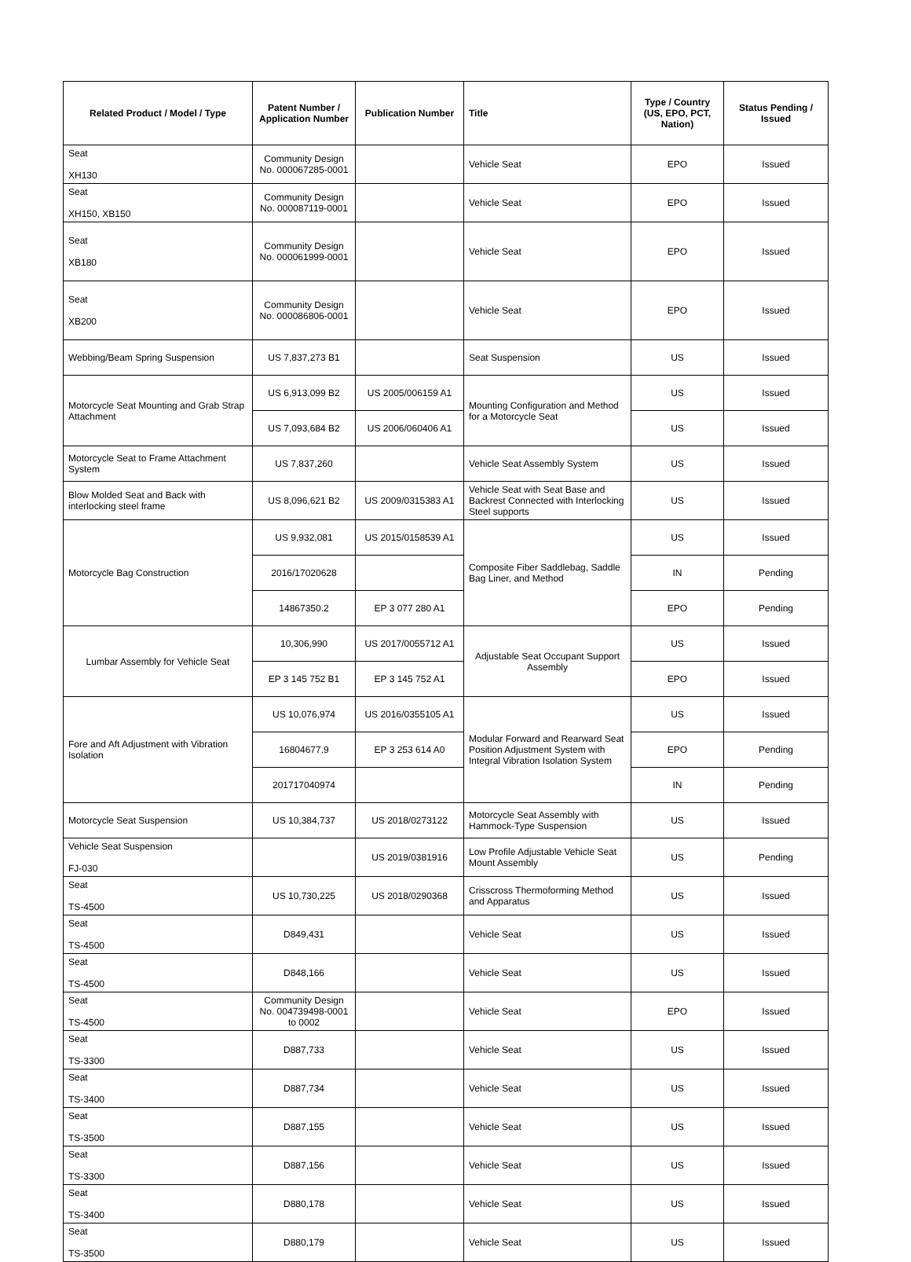| Related Product / Model / Type | Patent Number / Application Number | Publication Number | Title | Type / Country (US, EPO, PCT, Nation) | Status Pending / Issued |
| --- | --- | --- | --- | --- | --- |
| Seat XH130 | Community Design No. 000067285-0001 | | Vehicle Seat | EPO | Issued |
| Seat XH150, XB150 | Community Design No. 000087119-0001 | | Vehicle Seat | EPO | Issued |
| Seat XB180 | Community Design No. 000061999-0001 | | Vehicle Seat | EPO | Issued |
| Seat XB200 | Community Design No. 000086806-0001 | | Vehicle Seat | EPO | Issued |
| Webbing/Beam Spring Suspension | US 7,837,273 B1 | | Seat Suspension | US | Issued |
| Motorcycle Seat Mounting and Grab Strap Attachment | US 6,913,099 B2 | US 2005/006159 A1 | Mounting Configuration and Method for a Motorcycle Seat | US | Issued |
| | US 7,093,684 B2 | US 2006/060406 A1 | | US | Issued |
| Motorcycle Seat to Frame Attachment System | US 7,837,260 | | Vehicle Seat Assembly System | US | Issued |
| Blow Molded Seat and Back with interlocking steel frame | US 8,096,621 B2 | US 2009/0315383 A1 | Vehicle Seat with Seat Base and Backrest Connected with Interlocking Steel supports | US | Issued |
| Motorcycle Bag Construction | US 9,932,081 | US 2015/0158539 A1 | Composite Fiber Saddlebag, Saddle Bag Liner, and Method | US | Issued |
| | 2016/17020628 | | | IN | Pending |
| | 14867350.2 | EP 3 077 280 A1 | | EPO | Pending |
| Lumbar Assembly for Vehicle Seat | 10,306,990 | US 2017/0055712 A1 | Adjustable Seat Occupant Support Assembly | US | Issued |
| | EP 3 145 752 B1 | EP 3 145 752 A1 | | EPO | Issued |
| Fore and Aft Adjustment with Vibration Isolation | US 10,076,974 | US 2016/0355105 A1 | Modular Forward and Rearward Seat Position Adjustment System with Integral Vibration Isolation System | US | Issued |
| | 16804677.9 | EP 3 253 614 A0 | | EPO | Pending |
| | 201717040974 | | | IN | Pending |
| Motorcycle Seat Suspension | US 10,384,737 | US 2018/0273122 | Motorcycle Seat Assembly with Hammock-Type Suspension | US | Issued |
| Vehicle Seat Suspension FJ-030 | | US 2019/0381916 | Low Profile Adjustable Vehicle Seat Mount Assembly | US | Pending |
| Seat TS-4500 | US 10,730,225 | US 2018/0290368 | Crisscross Thermoforming Method and Apparatus | US | Issued |
| Seat TS-4500 | D849,431 | | Vehicle Seat | US | Issued |
| Seat TS-4500 | D848,166 | | Vehicle Seat | US | Issued |
| Seat TS-4500 | Community Design No. 004739498-0001 to 0002 | | Vehicle Seat | EPO | Issued |
| Seat TS-3300 | D887,733 | | Vehicle Seat | US | Issued |
| Seat TS-3400 | D887,734 | | Vehicle Seat | US | Issued |
| Seat TS-3500 | D887,155 | | Vehicle Seat | US | Issued |
| Seat TS-3300 | D887,156 | | Vehicle Seat | US | Issued |
| Seat TS-3400 | D880,178 | | Vehicle Seat | US | Issued |
| Seat TS-3500 | D880,179 | | Vehicle Seat | US | Issued |